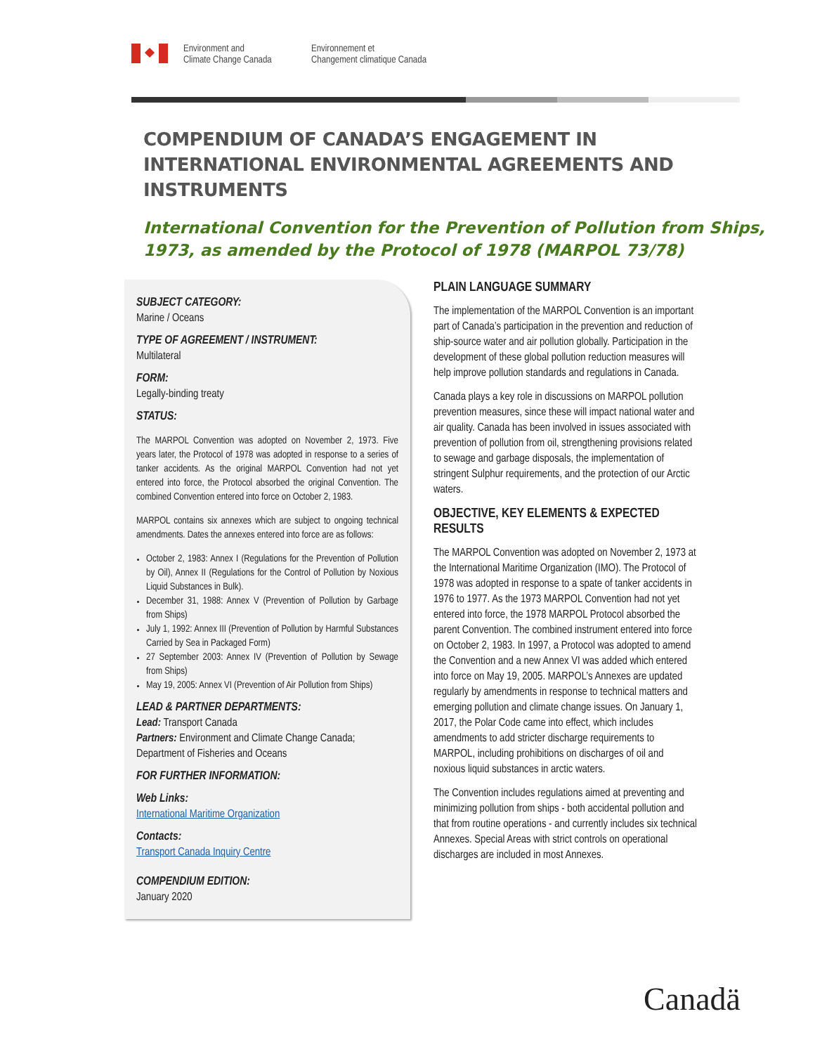Environment and
Climate Change Canada
Environnement et
Changement climatique Canada
COMPENDIUM OF CANADA’S ENGAGEMENT IN
INTERNATIONAL ENVIRONMENTAL AGREEMENTS AND INSTRUMENTS
International Convention for the Prevention of Pollution from Ships, 1973, as amended by the Protocol of 1978 (MARPOL 73/78)
SUBJECT CATEGORY:
Marine / Oceans
TYPE OF AGREEMENT / INSTRUMENT:
Multilateral
FORM:
Legally-binding treaty
STATUS:
The MARPOL Convention was adopted on November 2, 1973. Five years later, the Protocol of 1978 was adopted in response to a series of tanker accidents. As the original MARPOL Convention had not yet entered into force, the Protocol absorbed the original Convention. The combined Convention entered into force on October 2, 1983.
MARPOL contains six annexes which are subject to ongoing technical amendments. Dates the annexes entered into force are as follows:
October 2, 1983: Annex I (Regulations for the Prevention of Pollution by Oil), Annex II (Regulations for the Control of Pollution by Noxious Liquid Substances in Bulk).
December 31, 1988: Annex V (Prevention of Pollution by Garbage from Ships)
July 1, 1992: Annex III (Prevention of Pollution by Harmful Substances Carried by Sea in Packaged Form)
27 September 2003: Annex IV (Prevention of Pollution by Sewage from Ships)
May 19, 2005: Annex VI (Prevention of Air Pollution from Ships)
LEAD & PARTNER DEPARTMENTS:
Lead: Transport Canada
Partners: Environment and Climate Change Canada; Department of Fisheries and Oceans
FOR FURTHER INFORMATION:
Web Links:
International Maritime Organization
Contacts:
Transport Canada Inquiry Centre
COMPENDIUM EDITION:
January 2020
PLAIN LANGUAGE SUMMARY
The implementation of the MARPOL Convention is an important part of Canada’s participation in the prevention and reduction of ship-source water and air pollution globally. Participation in the development of these global pollution reduction measures will help improve pollution standards and regulations in Canada.
Canada plays a key role in discussions on MARPOL pollution prevention measures, since these will impact national water and air quality. Canada has been involved in issues associated with prevention of pollution from oil, strengthening provisions related to sewage and garbage disposals, the implementation of stringent Sulphur requirements, and the protection of our Arctic waters.
OBJECTIVE, KEY ELEMENTS & EXPECTED RESULTS
The MARPOL Convention was adopted on November 2, 1973 at the International Maritime Organization (IMO). The Protocol of 1978 was adopted in response to a spate of tanker accidents in 1976 to 1977. As the 1973 MARPOL Convention had not yet entered into force, the 1978 MARPOL Protocol absorbed the parent Convention. The combined instrument entered into force on October 2, 1983. In 1997, a Protocol was adopted to amend the Convention and a new Annex VI was added which entered into force on May 19, 2005. MARPOL’s Annexes are updated regularly by amendments in response to technical matters and emerging pollution and climate change issues. On January 1, 2017, the Polar Code came into effect, which includes amendments to add stricter discharge requirements to MARPOL, including prohibitions on discharges of oil and noxious liquid substances in arctic waters.
The Convention includes regulations aimed at preventing and minimizing pollution from ships - both accidental pollution and that from routine operations - and currently includes six technical Annexes. Special Areas with strict controls on operational discharges are included in most Annexes.
Canadä